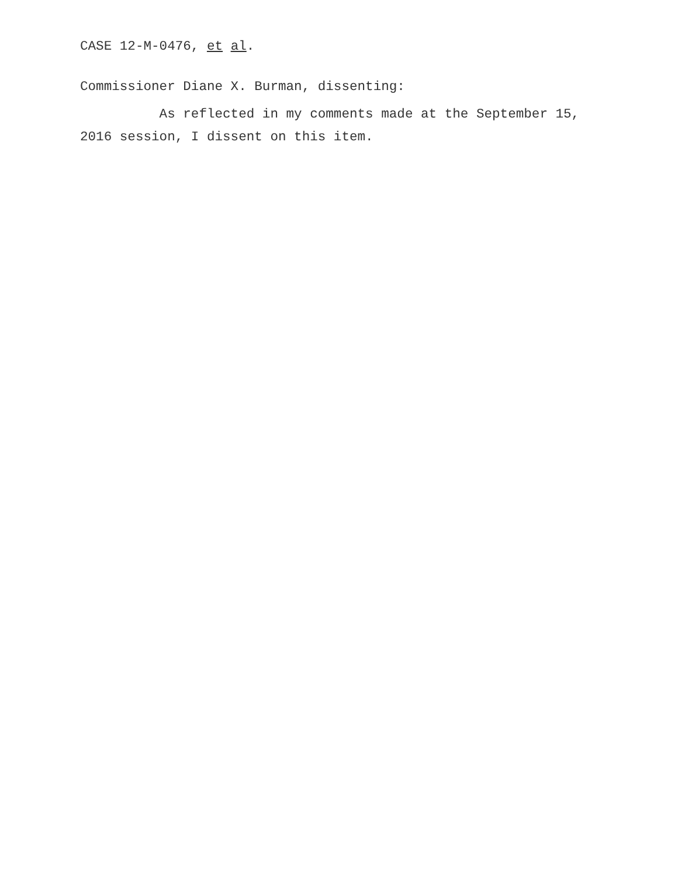CASE 12-M-0476, et al.
Commissioner Diane X. Burman, dissenting:
As reflected in my comments made at the September 15, 2016 session, I dissent on this item.